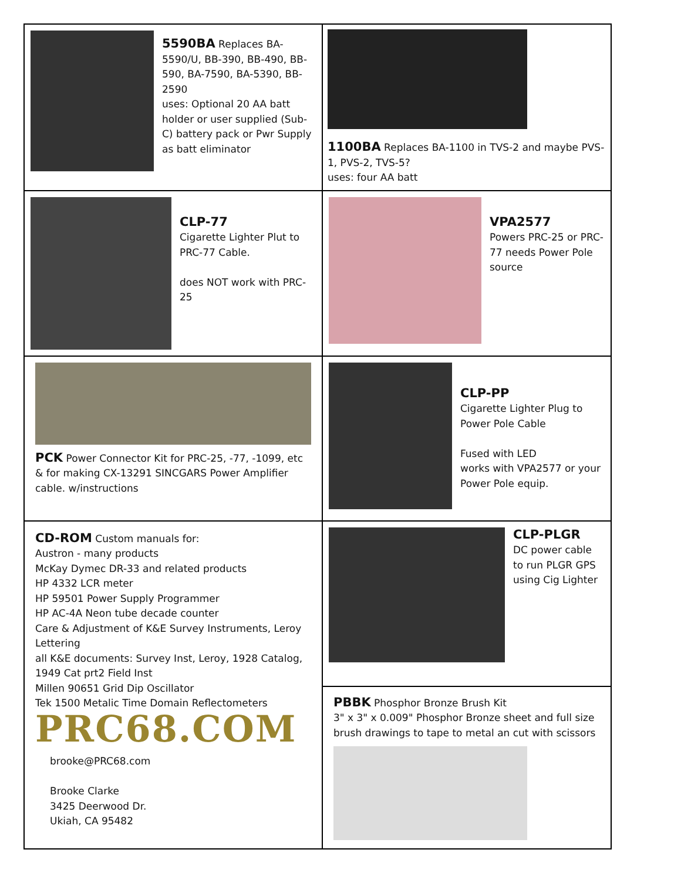| 5590BA Replaces BA-5590/U, BB-390, BB-490, BB-590, BA-7590, BA-5390, BB-2590 uses: Optional 20 AA batt holder or user supplied (Sub-C) battery pack or Pwr Supply as batt eliminator | 1100BA Replaces BA-1100 in TVS-2 and maybe PVS-1, PVS-2, TVS-5? uses: four AA batt |
| CLP-77 Cigarette Lighter Plut to PRC-77 Cable. does NOT work with PRC-25 | VPA2577 Powers PRC-25 or PRC-77 needs Power Pole source |
| PCK Power Connector Kit for PRC-25, -77, -1099, etc & for making CX-13291 SINCGARS Power Amplifier cable. w/instructions | CLP-PP Cigarette Lighter Plug to Power Pole Cable Fused with LED works with VPA2577 or your Power Pole equip. |
| CD-ROM Custom manuals for: Austron - many products McKay Dymec DR-33 and related products HP 4332 LCR meter HP 59501 Power Supply Programmer HP AC-4A Neon tube decade counter Care & Adjustment of K&E Survey Instruments, Leroy Lettering all K&E documents: Survey Inst, Leroy, 1928 Catalog, 1949 Cat prt2 Field Inst Millen 90651 Grid Dip Oscillator Tek 1500 Metalic Time Domain Reflectometers PRC68.COM brooke@PRC68.com Brooke Clarke 3425 Deerwood Dr. Ukiah, CA 95482 | CLP-PLGR DC power cable to run PLGR GPS using Cig Lighter |
| | PBBK Phosphor Bronze Brush Kit 3" x 3" x 0.009" Phosphor Bronze sheet and full size brush drawings to tape to metal an cut with scissors |